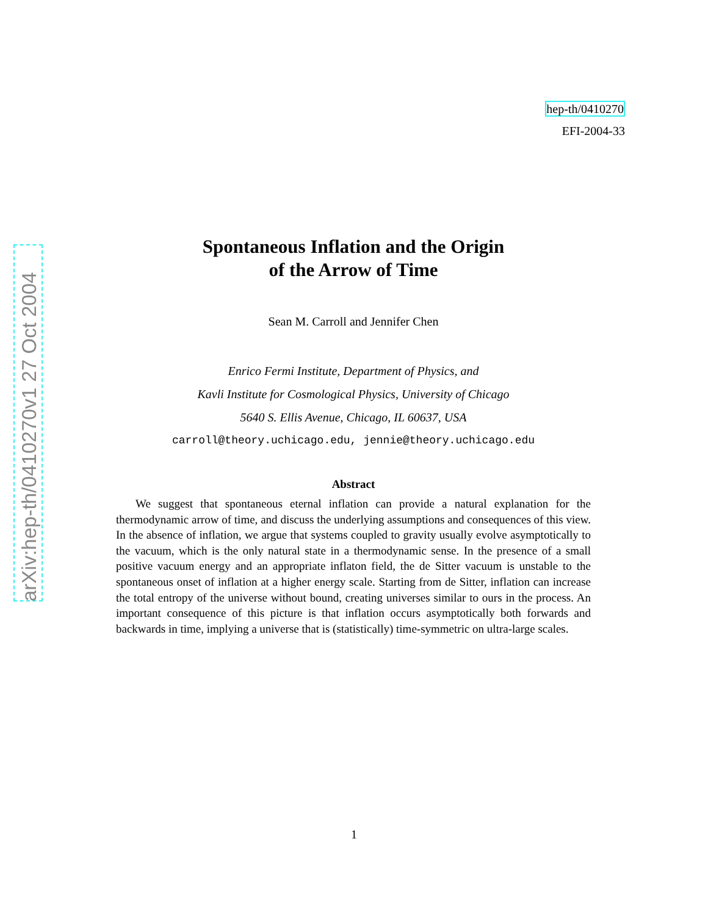arXiv:hep-th/0410270v1 27 Oct 2004
hep-th/0410270
EFI-2004-33
Spontaneous Inflation and the Origin
of the Arrow of Time
Sean M. Carroll and Jennifer Chen
Enrico Fermi Institute, Department of Physics, and
Kavli Institute for Cosmological Physics, University of Chicago
5640 S. Ellis Avenue, Chicago, IL 60637, USA
carroll@theory.uchicago.edu, jennie@theory.uchicago.edu
Abstract
We suggest that spontaneous eternal inflation can provide a natural explanation for the thermodynamic arrow of time, and discuss the underlying assumptions and consequences of this view. In the absence of inflation, we argue that systems coupled to gravity usually evolve asymptotically to the vacuum, which is the only natural state in a thermodynamic sense. In the presence of a small positive vacuum energy and an appropriate inflaton field, the de Sitter vacuum is unstable to the spontaneous onset of inflation at a higher energy scale. Starting from de Sitter, inflation can increase the total entropy of the universe without bound, creating universes similar to ours in the process. An important consequence of this picture is that inflation occurs asymptotically both forwards and backwards in time, implying a universe that is (statistically) time-symmetric on ultra-large scales.
1